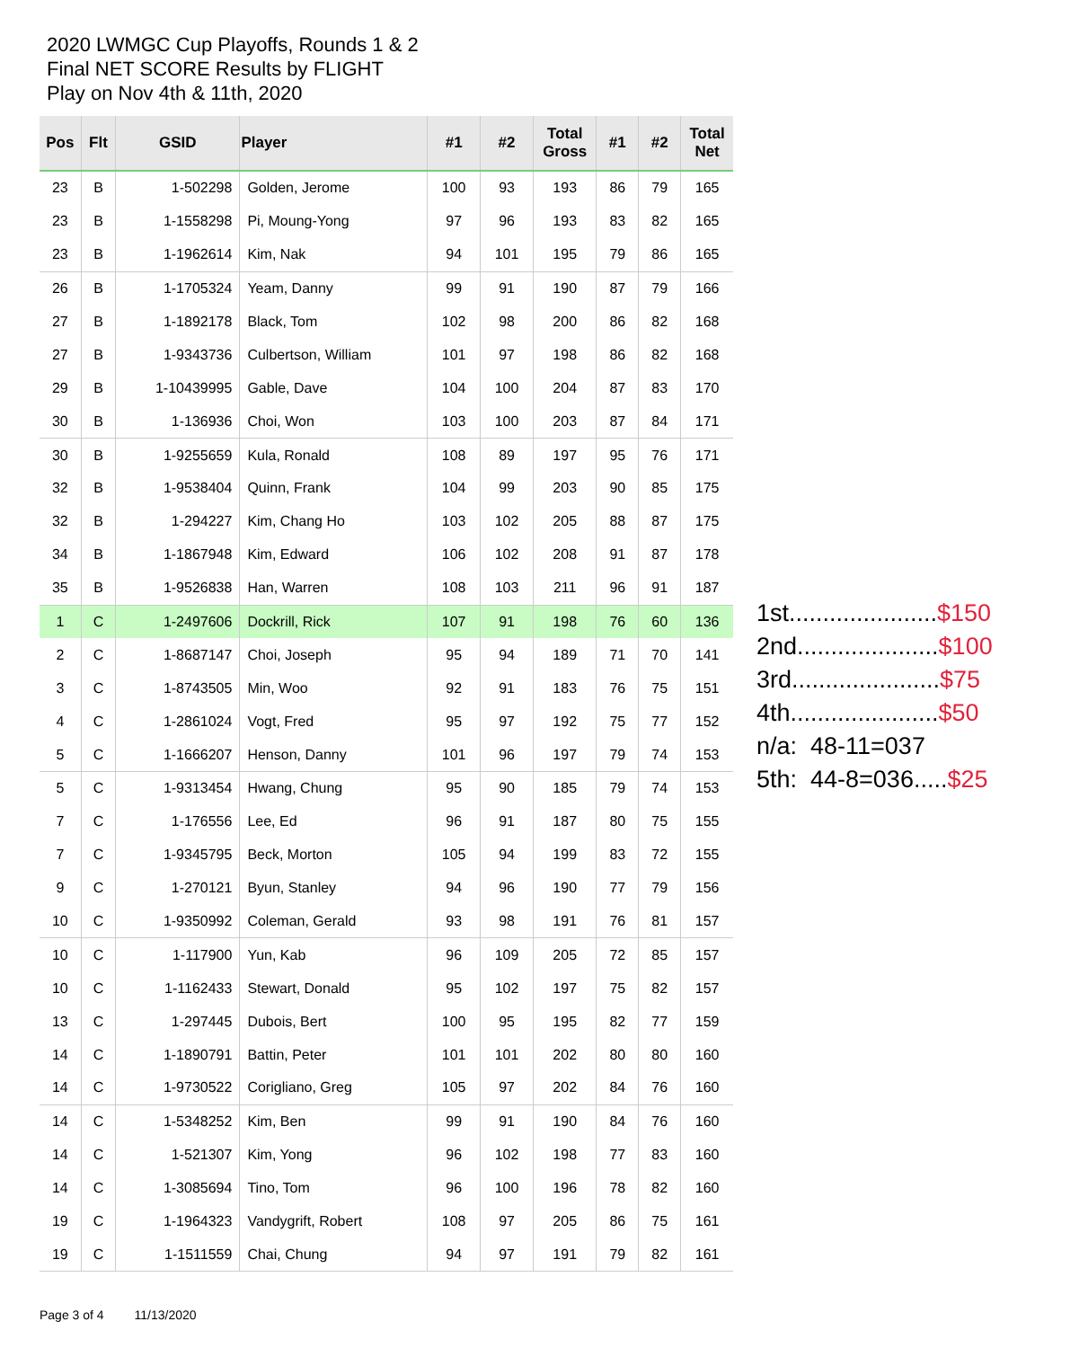2020 LWMGC Cup Playoffs, Rounds 1 & 2
Final NET SCORE Results by FLIGHT
Play on Nov 4th & 11th, 2020
| Pos | Flt | GSID | Player | #1 | #2 | Total Gross | #1 | #2 | Total Net |
| --- | --- | --- | --- | --- | --- | --- | --- | --- | --- |
| 23 | B | 1-502298 | Golden, Jerome | 100 | 93 | 193 | 86 | 79 | 165 |
| 23 | B | 1-1558298 | Pi, Moung-Yong | 97 | 96 | 193 | 83 | 82 | 165 |
| 23 | B | 1-1962614 | Kim, Nak | 94 | 101 | 195 | 79 | 86 | 165 |
| 26 | B | 1-1705324 | Yeam, Danny | 99 | 91 | 190 | 87 | 79 | 166 |
| 27 | B | 1-1892178 | Black, Tom | 102 | 98 | 200 | 86 | 82 | 168 |
| 27 | B | 1-9343736 | Culbertson, William | 101 | 97 | 198 | 86 | 82 | 168 |
| 29 | B | 1-10439995 | Gable, Dave | 104 | 100 | 204 | 87 | 83 | 170 |
| 30 | B | 1-136936 | Choi, Won | 103 | 100 | 203 | 87 | 84 | 171 |
| 30 | B | 1-9255659 | Kula, Ronald | 108 | 89 | 197 | 95 | 76 | 171 |
| 32 | B | 1-9538404 | Quinn, Frank | 104 | 99 | 203 | 90 | 85 | 175 |
| 32 | B | 1-294227 | Kim, Chang Ho | 103 | 102 | 205 | 88 | 87 | 175 |
| 34 | B | 1-1867948 | Kim, Edward | 106 | 102 | 208 | 91 | 87 | 178 |
| 35 | B | 1-9526838 | Han, Warren | 108 | 103 | 211 | 96 | 91 | 187 |
| 1 | C | 1-2497606 | Dockrill, Rick | 107 | 91 | 198 | 76 | 60 | 136 |
| 2 | C | 1-8687147 | Choi, Joseph | 95 | 94 | 189 | 71 | 70 | 141 |
| 3 | C | 1-8743505 | Min, Woo | 92 | 91 | 183 | 76 | 75 | 151 |
| 4 | C | 1-2861024 | Vogt, Fred | 95 | 97 | 192 | 75 | 77 | 152 |
| 5 | C | 1-1666207 | Henson, Danny | 101 | 96 | 197 | 79 | 74 | 153 |
| 5 | C | 1-9313454 | Hwang, Chung | 95 | 90 | 185 | 79 | 74 | 153 |
| 7 | C | 1-176556 | Lee, Ed | 96 | 91 | 187 | 80 | 75 | 155 |
| 7 | C | 1-9345795 | Beck, Morton | 105 | 94 | 199 | 83 | 72 | 155 |
| 9 | C | 1-270121 | Byun, Stanley | 94 | 96 | 190 | 77 | 79 | 156 |
| 10 | C | 1-9350992 | Coleman, Gerald | 93 | 98 | 191 | 76 | 81 | 157 |
| 10 | C | 1-117900 | Yun, Kab | 96 | 109 | 205 | 72 | 85 | 157 |
| 10 | C | 1-1162433 | Stewart, Donald | 95 | 102 | 197 | 75 | 82 | 157 |
| 13 | C | 1-297445 | Dubois, Bert | 100 | 95 | 195 | 82 | 77 | 159 |
| 14 | C | 1-1890791 | Battin, Peter | 101 | 101 | 202 | 80 | 80 | 160 |
| 14 | C | 1-9730522 | Corigliano, Greg | 105 | 97 | 202 | 84 | 76 | 160 |
| 14 | C | 1-5348252 | Kim, Ben | 99 | 91 | 190 | 84 | 76 | 160 |
| 14 | C | 1-521307 | Kim, Yong | 96 | 102 | 198 | 77 | 83 | 160 |
| 14 | C | 1-3085694 | Tino, Tom | 96 | 100 | 196 | 78 | 82 | 160 |
| 19 | C | 1-1964323 | Vandygrift, Robert | 108 | 97 | 205 | 86 | 75 | 161 |
| 19 | C | 1-1511559 | Chai, Chung | 94 | 97 | 191 | 79 | 82 | 161 |
1st......................$150
2nd.....................$100
3rd......................$75
4th......................$50
n/a: 48-11=037
5th: 44-8=036.....$25
Page 3 of 4 11/13/2020